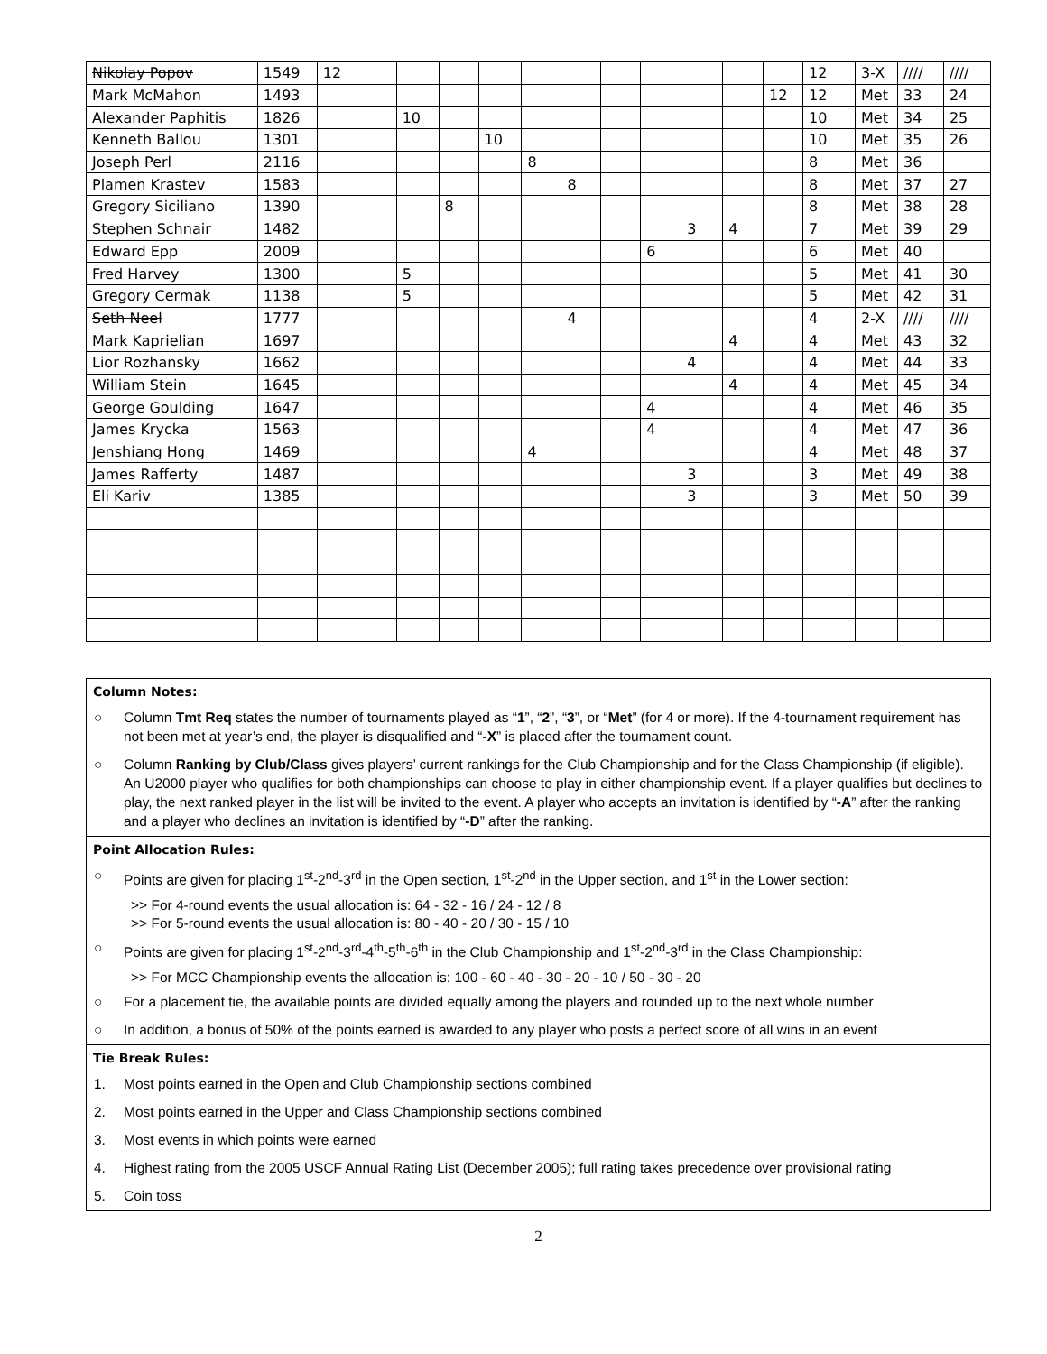| Nikolay Popov | 1549 | 12 | | | | | | | | | | | | 12 | 3-X | //// | //// |
| Mark McMahon | 1493 | | | | | | | | | | | | 12 | 12 | Met | 33 | 24 |
| Alexander Paphitis | 1826 | | | 10 | | | | | | | | | | 10 | Met | 34 | 25 |
| Kenneth Ballou | 1301 | | | | | 10 | | | | | | | | 10 | Met | 35 | 26 |
| Joseph Perl | 2116 | | | | | | 8 | | | | | | | 8 | Met | 36 | |
| Plamen Krastev | 1583 | | | | | | | 8 | | | | | | 8 | Met | 37 | 27 |
| Gregory Siciliano | 1390 | | | | 8 | | | | | | | | | 8 | Met | 38 | 28 |
| Stephen Schnair | 1482 | | | | | | | | | | 3 | 4 | | 7 | Met | 39 | 29 |
| Edward Epp | 2009 | | | | | | | | | 6 | | | | 6 | Met | 40 | |
| Fred Harvey | 1300 | | | 5 | | | | | | | | | | 5 | Met | 41 | 30 |
| Gregory Cermak | 1138 | | | 5 | | | | | | | | | | 5 | Met | 42 | 31 |
| Seth Neel | 1777 | | | | | | | 4 | | | | | | 4 | 2-X | //// | //// |
| Mark Kaprielian | 1697 | | | | | | | | | | | 4 | | 4 | Met | 43 | 32 |
| Lior Rozhansky | 1662 | | | | | | | | | | 4 | | | 4 | Met | 44 | 33 |
| William Stein | 1645 | | | | | | | | | | | 4 | | 4 | Met | 45 | 34 |
| George Goulding | 1647 | | | | | | | | | 4 | | | | 4 | Met | 46 | 35 |
| James Krycka | 1563 | | | | | | | | | 4 | | | | 4 | Met | 47 | 36 |
| Jenshiang Hong | 1469 | | | | | | 4 | | | | | | | 4 | Met | 48 | 37 |
| James Rafferty | 1487 | | | | | | | | | | 3 | | | 3 | Met | 49 | 38 |
| Eli Kariv | 1385 | | | | | | | | | | 3 | | | 3 | Met | 50 | 39 |
Column Notes:
○ Column Tmt Req states the number of tournaments played as “1”, “2”, “3”, or “Met” (for 4 or more). If the 4-tournament requirement has not been met at year’s end, the player is disqualified and “-X” is placed after the tournament count.
○ Column Ranking by Club/Class gives players’ current rankings for the Club Championship and for the Class Championship (if eligible). An U2000 player who qualifies for both championships can choose to play in either championship event. If a player qualifies but declines to play, the next ranked player in the list will be invited to the event. A player who accepts an invitation is identified by “-A” after the ranking and a player who declines an invitation is identified by “-D” after the ranking.
Point Allocation Rules:
○ Points are given for placing 1<sup>st</sup>-2<sup>nd</sup>-3<sup>rd</sup> in the Open section, 1<sup>st</sup>-2<sup>nd</sup> in the Upper section, and 1<sup>st</sup> in the Lower section:
>> For 4-round events the usual allocation is: 64 - 32 - 16 / 24 - 12 / 8
>> For 5-round events the usual allocation is: 80 - 40 - 20 / 30 - 15 / 10
○ Points are given for placing 1<sup>st</sup>-2<sup>nd</sup>-3<sup>rd</sup>-4<sup>th</sup>-5<sup>th</sup>-6<sup>th</sup> in the Club Championship and 1<sup>st</sup>-2<sup>nd</sup>-3<sup>rd</sup> in the Class Championship:
>> For MCC Championship events the allocation is: 100 - 60 - 40 - 30 - 20 - 10 / 50 - 30 - 20
○ For a placement tie, the available points are divided equally among the players and rounded up to the next whole number
○ In addition, a bonus of 50% of the points earned is awarded to any player who posts a perfect score of all wins in an event
Tie Break Rules:
1. Most points earned in the Open and Club Championship sections combined
2. Most points earned in the Upper and Class Championship sections combined
3. Most events in which points were earned
4. Highest rating from the 2005 USCF Annual Rating List (December 2005); full rating takes precedence over provisional rating
5. Coin toss
2